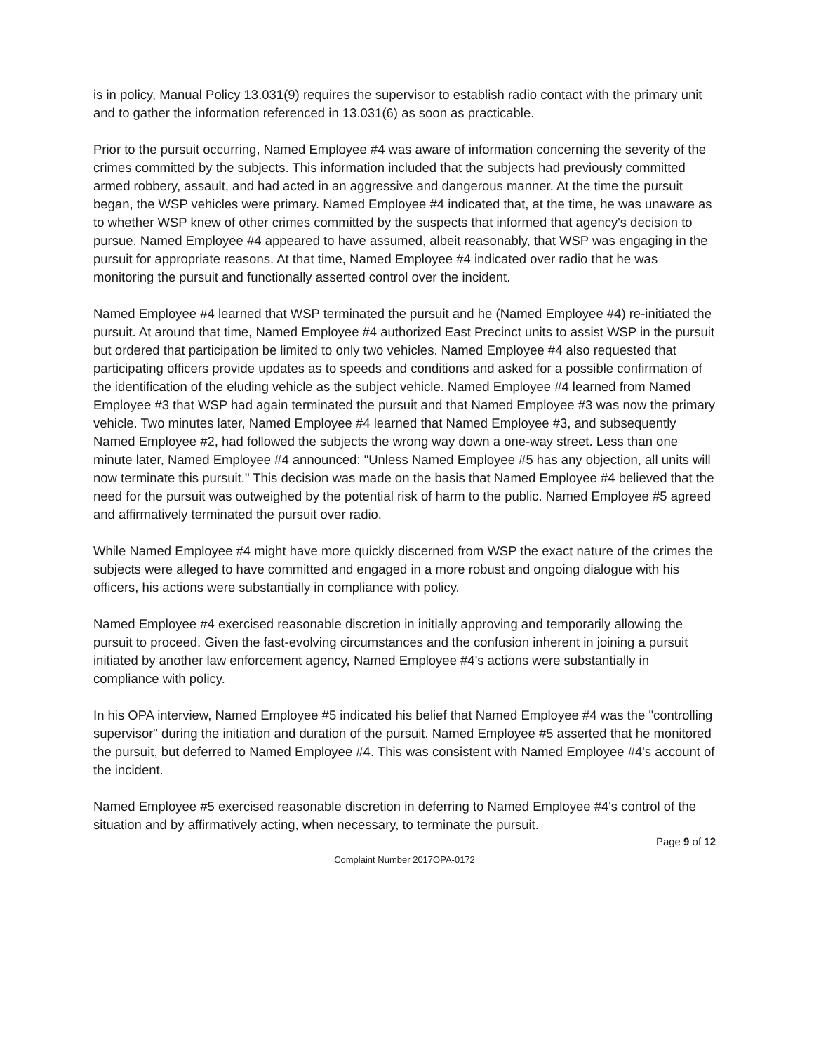is in policy, Manual Policy 13.031(9) requires the supervisor to establish radio contact with the primary unit and to gather the information referenced in 13.031(6) as soon as practicable.
Prior to the pursuit occurring, Named Employee #4 was aware of information concerning the severity of the crimes committed by the subjects. This information included that the subjects had previously committed armed robbery, assault, and had acted in an aggressive and dangerous manner. At the time the pursuit began, the WSP vehicles were primary. Named Employee #4 indicated that, at the time, he was unaware as to whether WSP knew of other crimes committed by the suspects that informed that agency's decision to pursue. Named Employee #4 appeared to have assumed, albeit reasonably, that WSP was engaging in the pursuit for appropriate reasons. At that time, Named Employee #4 indicated over radio that he was monitoring the pursuit and functionally asserted control over the incident.
Named Employee #4 learned that WSP terminated the pursuit and he (Named Employee #4) re-initiated the pursuit. At around that time, Named Employee #4 authorized East Precinct units to assist WSP in the pursuit but ordered that participation be limited to only two vehicles. Named Employee #4 also requested that participating officers provide updates as to speeds and conditions and asked for a possible confirmation of the identification of the eluding vehicle as the subject vehicle. Named Employee #4 learned from Named Employee #3 that WSP had again terminated the pursuit and that Named Employee #3 was now the primary vehicle. Two minutes later, Named Employee #4 learned that Named Employee #3, and subsequently Named Employee #2, had followed the subjects the wrong way down a one-way street. Less than one minute later, Named Employee #4 announced: "Unless Named Employee #5 has any objection, all units will now terminate this pursuit." This decision was made on the basis that Named Employee #4 believed that the need for the pursuit was outweighed by the potential risk of harm to the public. Named Employee #5 agreed and affirmatively terminated the pursuit over radio.
While Named Employee #4 might have more quickly discerned from WSP the exact nature of the crimes the subjects were alleged to have committed and engaged in a more robust and ongoing dialogue with his officers, his actions were substantially in compliance with policy.
Named Employee #4 exercised reasonable discretion in initially approving and temporarily allowing the pursuit to proceed. Given the fast-evolving circumstances and the confusion inherent in joining a pursuit initiated by another law enforcement agency, Named Employee #4's actions were substantially in compliance with policy.
In his OPA interview, Named Employee #5 indicated his belief that Named Employee #4 was the "controlling supervisor" during the initiation and duration of the pursuit. Named Employee #5 asserted that he monitored the pursuit, but deferred to Named Employee #4. This was consistent with Named Employee #4's account of the incident.
Named Employee #5 exercised reasonable discretion in deferring to Named Employee #4's control of the situation and by affirmatively acting, when necessary, to terminate the pursuit.
Page 9 of 12
Complaint Number 2017OPA-0172